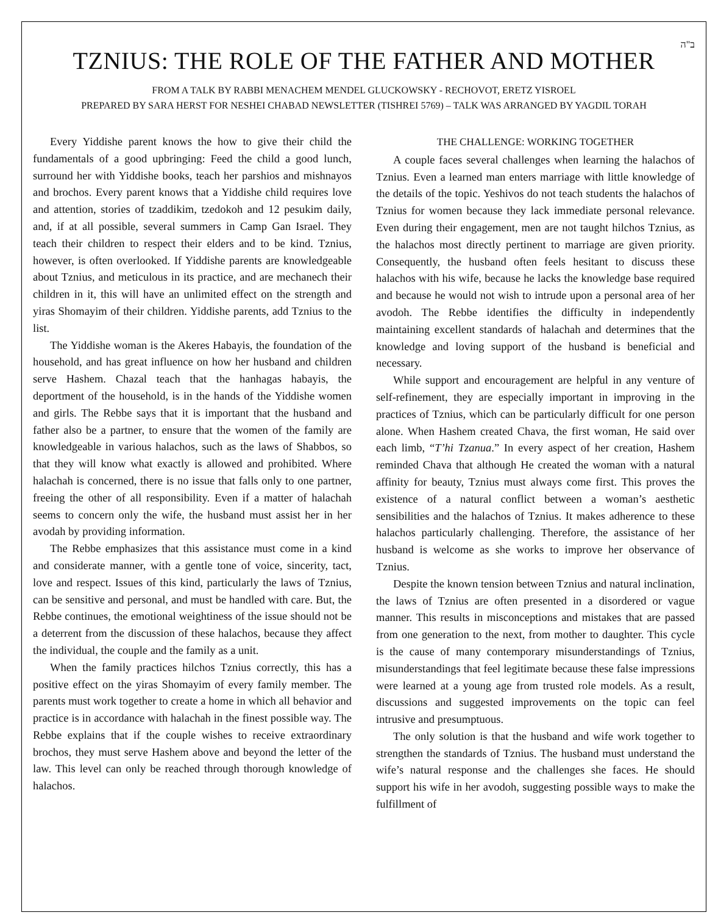ב"ה
TZNIUS: THE ROLE OF THE FATHER AND MOTHER
FROM A TALK BY RABBI MENACHEM MENDEL GLUCKOWSKY - RECHOVOT, ERETZ YISROEL
PREPARED BY SARA HERST FOR NESHEI CHABAD NEWSLETTER (TISHREI 5769) – TALK WAS ARRANGED BY YAGDIL TORAH
Every Yiddishe parent knows the how to give their child the fundamentals of a good upbringing: Feed the child a good lunch, surround her with Yiddishe books, teach her parshios and mishnayos and brochos. Every parent knows that a Yiddishe child requires love and attention, stories of tzaddikim, tzedokoh and 12 pesukim daily, and, if at all possible, several summers in Camp Gan Israel. They teach their children to respect their elders and to be kind. Tznius, however, is often overlooked. If Yiddishe parents are knowledgeable about Tznius, and meticulous in its practice, and are mechanech their children in it, this will have an unlimited effect on the strength and yiras Shomayim of their children. Yiddishe parents, add Tznius to the list.
The Yiddishe woman is the Akeres Habayis, the foundation of the household, and has great influence on how her husband and children serve Hashem. Chazal teach that the hanhagas habayis, the deportment of the household, is in the hands of the Yiddishe women and girls. The Rebbe says that it is important that the husband and father also be a partner, to ensure that the women of the family are knowledgeable in various halachos, such as the laws of Shabbos, so that they will know what exactly is allowed and prohibited. Where halachah is concerned, there is no issue that falls only to one partner, freeing the other of all responsibility. Even if a matter of halachah seems to concern only the wife, the husband must assist her in her avodah by providing information.
The Rebbe emphasizes that this assistance must come in a kind and considerate manner, with a gentle tone of voice, sincerity, tact, love and respect. Issues of this kind, particularly the laws of Tznius, can be sensitive and personal, and must be handled with care. But, the Rebbe continues, the emotional weightiness of the issue should not be a deterrent from the discussion of these halachos, because they affect the individual, the couple and the family as a unit.
When the family practices hilchos Tznius correctly, this has a positive effect on the yiras Shomayim of every family member. The parents must work together to create a home in which all behavior and practice is in accordance with halachah in the finest possible way. The Rebbe explains that if the couple wishes to receive extraordinary brochos, they must serve Hashem above and beyond the letter of the law. This level can only be reached through thorough knowledge of halachos.
THE CHALLENGE: WORKING TOGETHER
A couple faces several challenges when learning the halachos of Tznius. Even a learned man enters marriage with little knowledge of the details of the topic. Yeshivos do not teach students the halachos of Tznius for women because they lack immediate personal relevance. Even during their engagement, men are not taught hilchos Tznius, as the halachos most directly pertinent to marriage are given priority. Consequently, the husband often feels hesitant to discuss these halachos with his wife, because he lacks the knowledge base required and because he would not wish to intrude upon a personal area of her avodoh. The Rebbe identifies the difficulty in independently maintaining excellent standards of halachah and determines that the knowledge and loving support of the husband is beneficial and necessary.
While support and encouragement are helpful in any venture of self-refinement, they are especially important in improving in the practices of Tznius, which can be particularly difficult for one person alone. When Hashem created Chava, the first woman, He said over each limb, “T’hi Tzanua.” In every aspect of her creation, Hashem reminded Chava that although He created the woman with a natural affinity for beauty, Tznius must always come first. This proves the existence of a natural conflict between a woman’s aesthetic sensibilities and the halachos of Tznius. It makes adherence to these halachos particularly challenging. Therefore, the assistance of her husband is welcome as she works to improve her observance of Tznius.
Despite the known tension between Tznius and natural inclination, the laws of Tznius are often presented in a disordered or vague manner. This results in misconceptions and mistakes that are passed from one generation to the next, from mother to daughter. This cycle is the cause of many contemporary misunderstandings of Tznius, misunderstandings that feel legitimate because these false impressions were learned at a young age from trusted role models. As a result, discussions and suggested improvements on the topic can feel intrusive and presumptuous.
The only solution is that the husband and wife work together to strengthen the standards of Tznius. The husband must understand the wife’s natural response and the challenges she faces. He should support his wife in her avodoh, suggesting possible ways to make the fulfillment of